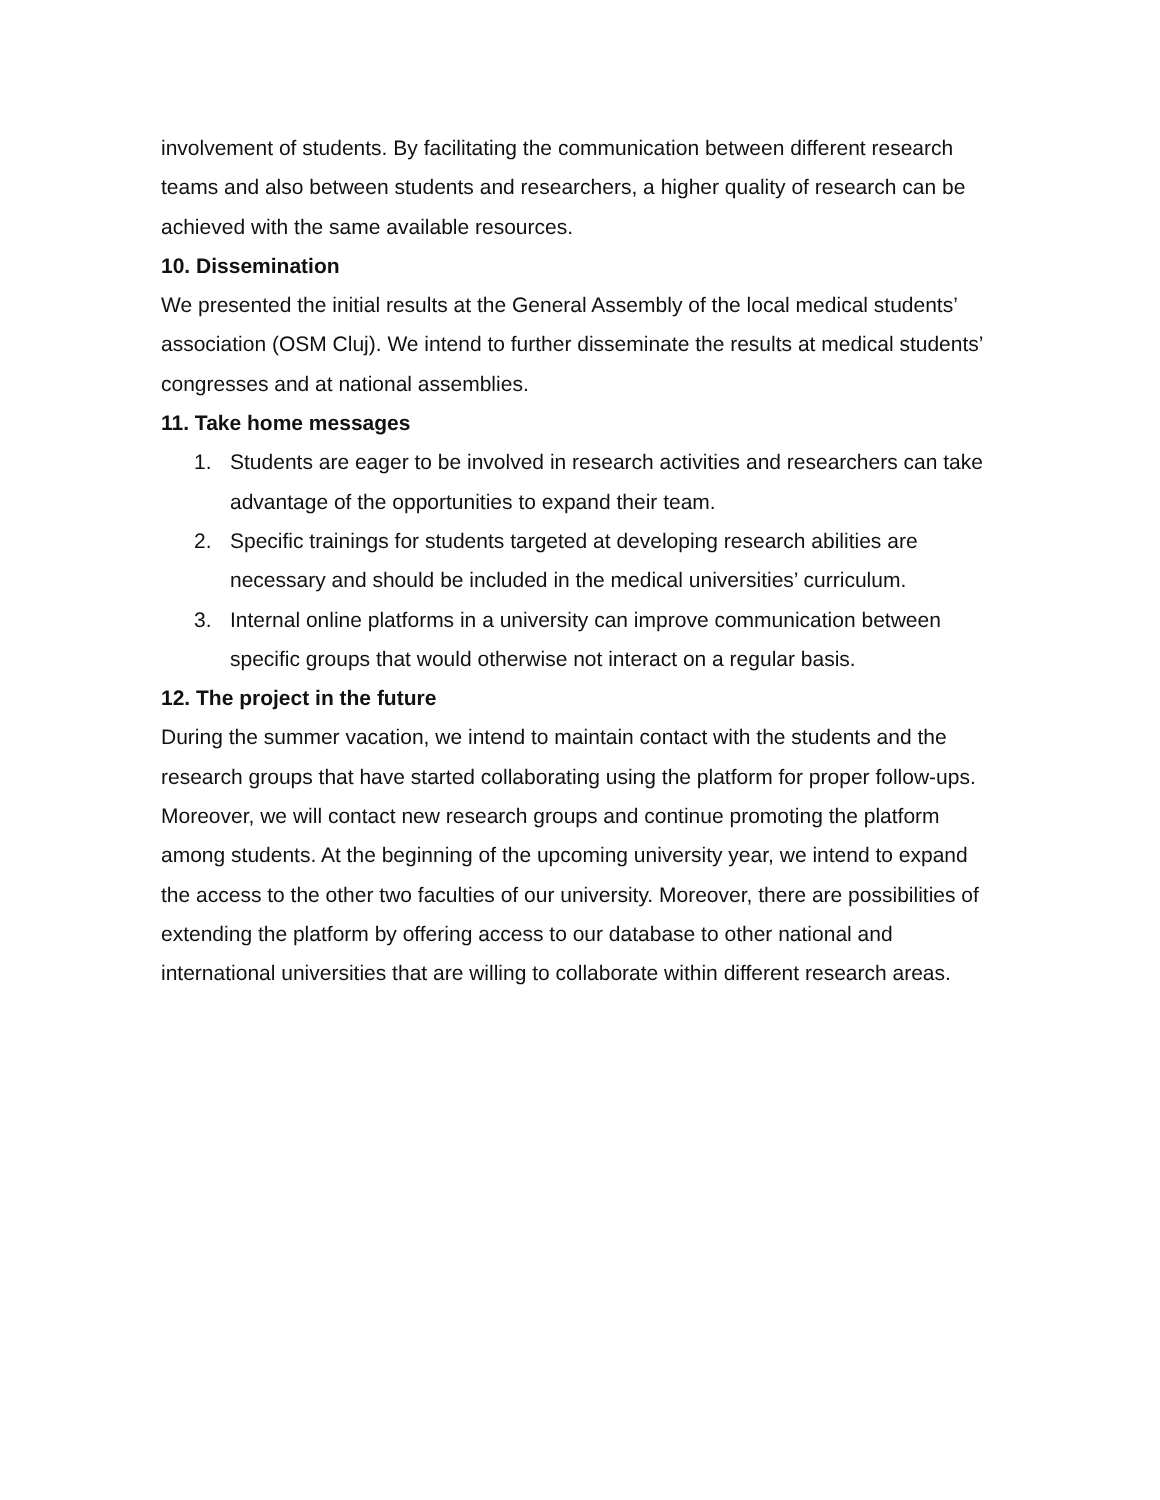involvement of students. By facilitating the communication between different research teams and also between students and researchers, a higher quality of research can be achieved with the same available resources.
10. Dissemination
We presented the initial results at the General Assembly of the local medical students’ association (OSM Cluj). We intend to further disseminate the results at medical students’ congresses and at national assemblies.
11. Take home messages
1. Students are eager to be involved in research activities and researchers can take advantage of the opportunities to expand their team.
2. Specific trainings for students targeted at developing research abilities are necessary and should be included in the medical universities’ curriculum.
3. Internal online platforms in a university can improve communication between specific groups that would otherwise not interact on a regular basis.
12. The project in the future
During the summer vacation, we intend to maintain contact with the students and the research groups that have started collaborating using the platform for proper follow-ups. Moreover, we will contact new research groups and continue promoting the platform among students. At the beginning of the upcoming university year, we intend to expand the access to the other two faculties of our university. Moreover, there are possibilities of extending the platform by offering access to our database to other national and international universities that are willing to collaborate within different research areas.